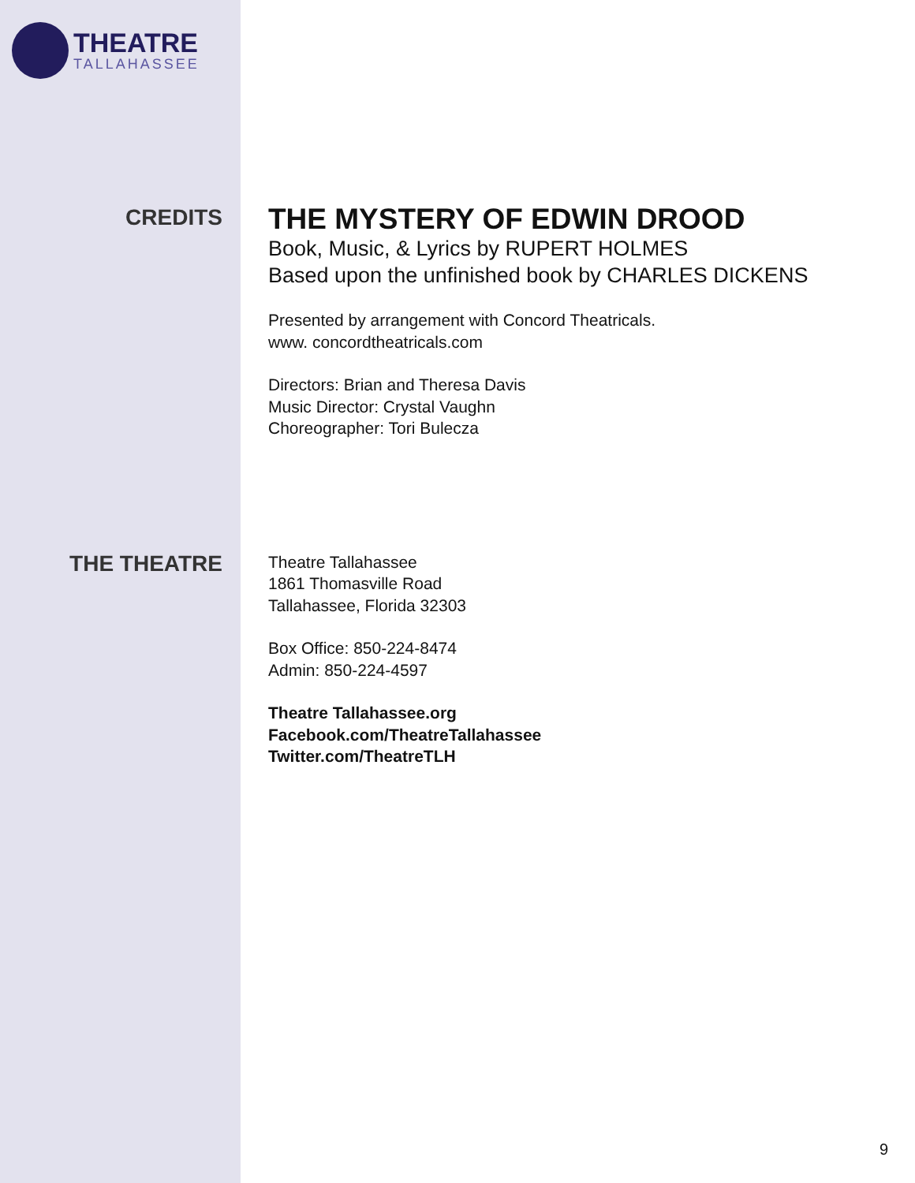THEATRE
TALLAHASSEE
CREDITS
THE MYSTERY OF EDWIN DROOD
Book, Music, & Lyrics by RUPERT HOLMES
Based upon the unfinished book by CHARLES DICKENS
Presented by arrangement with Concord Theatricals.
www. concordtheatricals.com
Directors: Brian and Theresa Davis
Music Director: Crystal Vaughn
Choreographer: Tori Bulecza
THE THEATRE
Theatre Tallahassee
1861 Thomasville Road
Tallahassee, Florida 32303
Box Office: 850-224-8474
Admin: 850-224-4597
Theatre Tallahassee.org
Facebook.com/TheatreTallahassee
Twitter.com/TheatreTLH
9